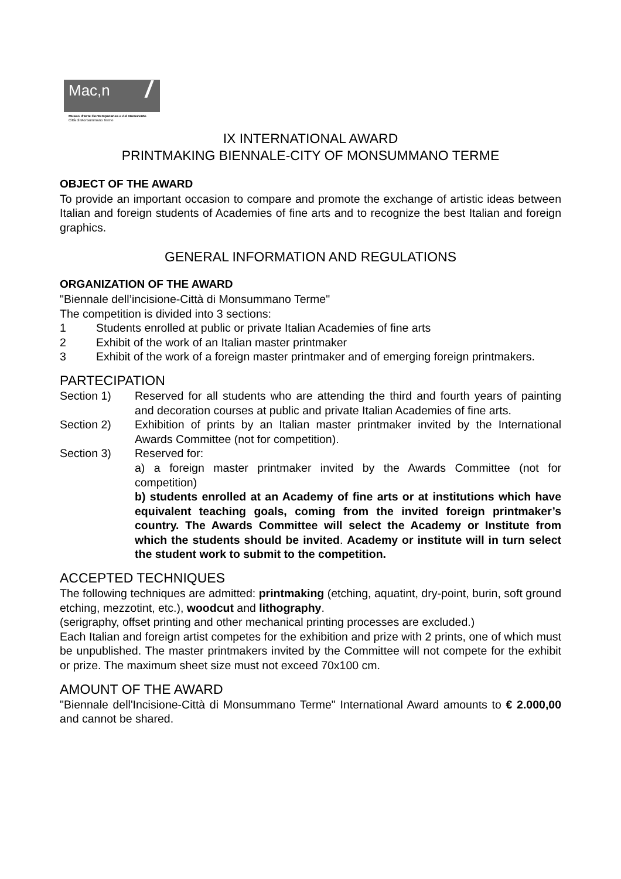Mac,n /
Museo d'Arte Contemporanea e del Novecento
Città di Monsummano Terme
IX INTERNATIONAL AWARD
PRINTMAKING BIENNALE-CITY OF MONSUMMANO TERME
OBJECT OF THE AWARD
To provide an important occasion to compare and promote the exchange of artistic ideas between Italian and foreign students of Academies of fine arts and to recognize the best Italian and foreign graphics.
GENERAL INFORMATION AND REGULATIONS
ORGANIZATION OF THE AWARD
"Biennale dell’incisione-Città di Monsummano Terme"
The competition is divided into 3 sections:
1 Students enrolled at public or private Italian Academies of fine arts
2 Exhibit of the work of an Italian master printmaker
3 Exhibit of the work of a foreign master printmaker and of emerging foreign printmakers.
PARTECIPATION
Section 1) Reserved for all students who are attending the third and fourth years of painting and decoration courses at public and private Italian Academies of fine arts.
Section 2) Exhibition of prints by an Italian master printmaker invited by the International Awards Committee (not for competition).
Section 3) Reserved for:
a) a foreign master printmaker invited by the Awards Committee (not for competition)
b) students enrolled at an Academy of fine arts or at institutions which have equivalent teaching goals, coming from the invited foreign printmaker’s country. The Awards Committee will select the Academy or Institute from which the students should be invited. Academy or institute will in turn select the student work to submit to the competition.
ACCEPTED TECHNIQUES
The following techniques are admitted: printmaking (etching, aquatint, dry-point, burin, soft ground etching, mezzotint, etc.), woodcut and lithography.
(serigraphy, offset printing and other mechanical printing processes are excluded.)
Each Italian and foreign artist competes for the exhibition and prize with 2 prints, one of which must be unpublished. The master printmakers invited by the Committee will not compete for the exhibit or prize. The maximum sheet size must not exceed 70x100 cm.
AMOUNT OF THE AWARD
"Biennale dell'Incisione-Città di Monsummano Terme" International Award amounts to € 2.000,00 and cannot be shared.